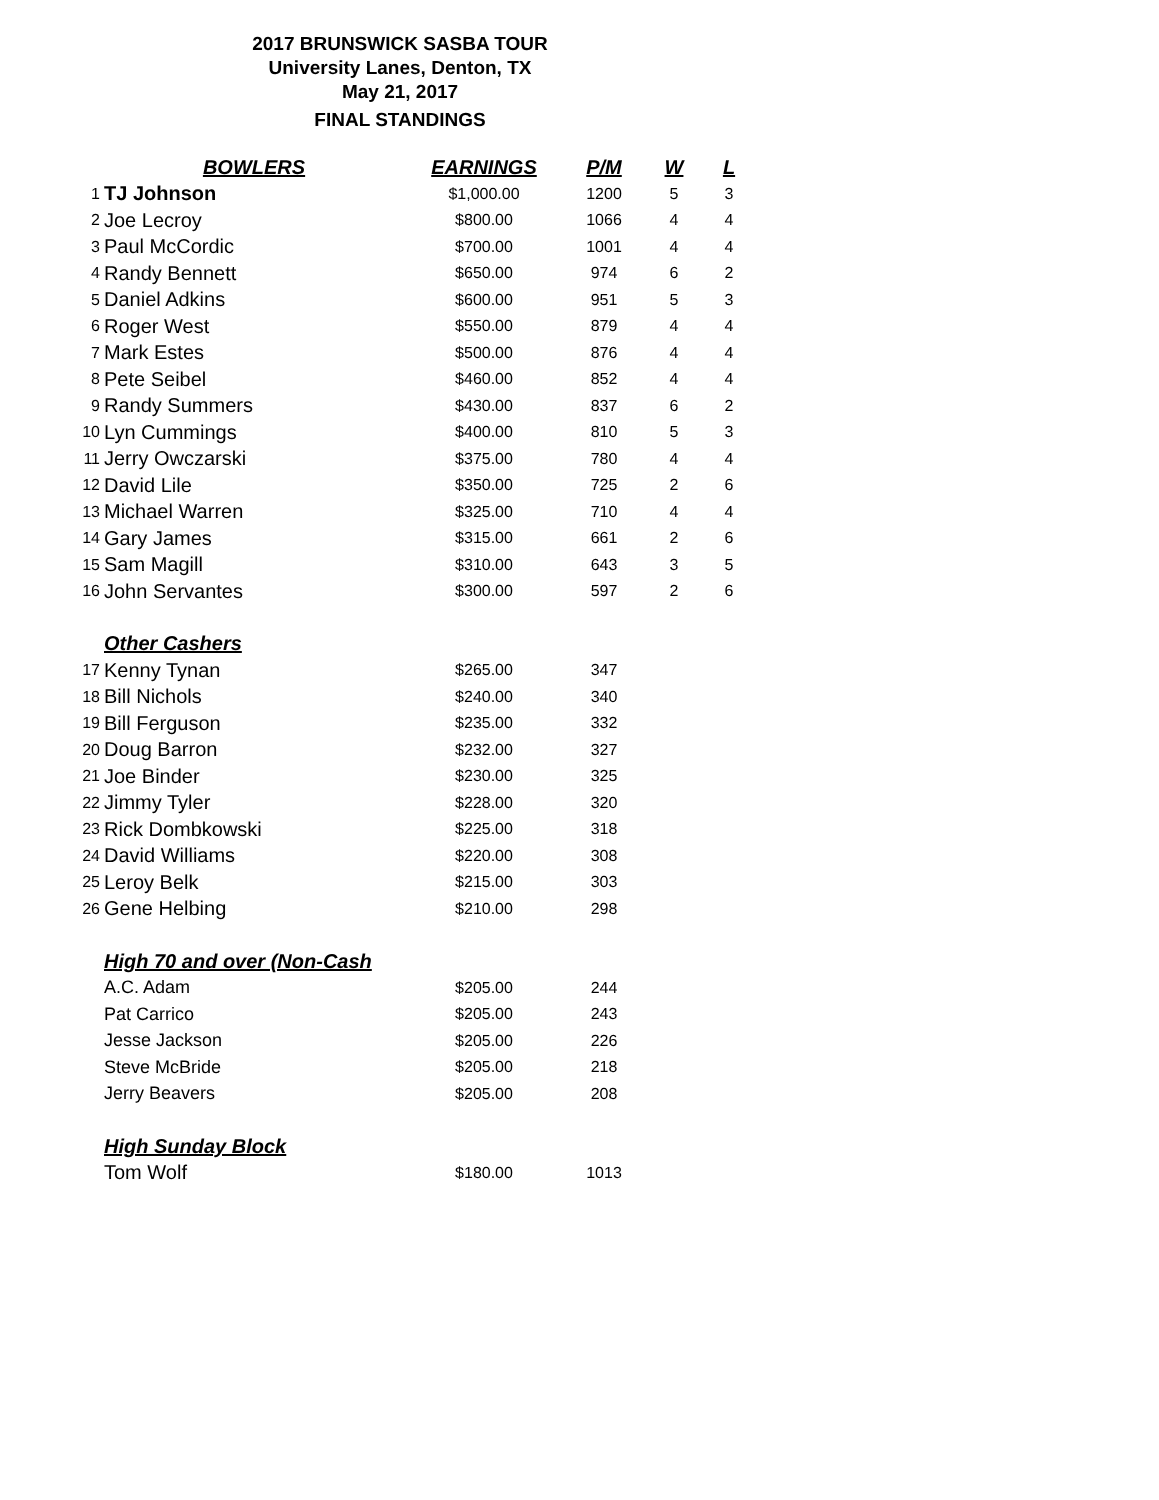2017 BRUNSWICK SASBA TOUR
University Lanes, Denton, TX
May 21, 2017
FINAL STANDINGS
| | BOWLERS | EARNINGS | P/M | W | L |
| --- | --- | --- | --- | --- | --- |
| 1 | TJ Johnson | $1,000.00 | 1200 | 5 | 3 |
| 2 | Joe Lecroy | $800.00 | 1066 | 4 | 4 |
| 3 | Paul McCordic | $700.00 | 1001 | 4 | 4 |
| 4 | Randy Bennett | $650.00 | 974 | 6 | 2 |
| 5 | Daniel Adkins | $600.00 | 951 | 5 | 3 |
| 6 | Roger West | $550.00 | 879 | 4 | 4 |
| 7 | Mark Estes | $500.00 | 876 | 4 | 4 |
| 8 | Pete Seibel | $460.00 | 852 | 4 | 4 |
| 9 | Randy Summers | $430.00 | 837 | 6 | 2 |
| 10 | Lyn Cummings | $400.00 | 810 | 5 | 3 |
| 11 | Jerry Owczarski | $375.00 | 780 | 4 | 4 |
| 12 | David Lile | $350.00 | 725 | 2 | 6 |
| 13 | Michael Warren | $325.00 | 710 | 4 | 4 |
| 14 | Gary James | $315.00 | 661 | 2 | 6 |
| 15 | Sam Magill | $310.00 | 643 | 3 | 5 |
| 16 | John Servantes | $300.00 | 597 | 2 | 6 |
| | Other Cashers | | | | |
| 17 | Kenny Tynan | $265.00 | 347 | | |
| 18 | Bill Nichols | $240.00 | 340 | | |
| 19 | Bill Ferguson | $235.00 | 332 | | |
| 20 | Doug Barron | $232.00 | 327 | | |
| 21 | Joe Binder | $230.00 | 325 | | |
| 22 | Jimmy Tyler | $228.00 | 320 | | |
| 23 | Rick Dombkowski | $225.00 | 318 | | |
| 24 | David Williams | $220.00 | 308 | | |
| 25 | Leroy Belk | $215.00 | 303 | | |
| 26 | Gene Helbing | $210.00 | 298 | | |
| | High 70 and over (Non-Cash | | | | |
| | A.C. Adam | $205.00 | 244 | | |
| | Pat Carrico | $205.00 | 243 | | |
| | Jesse Jackson | $205.00 | 226 | | |
| | Steve McBride | $205.00 | 218 | | |
| | Jerry Beavers | $205.00 | 208 | | |
| | High Sunday Block | | | | |
| | Tom Wolf | $180.00 | 1013 | | |